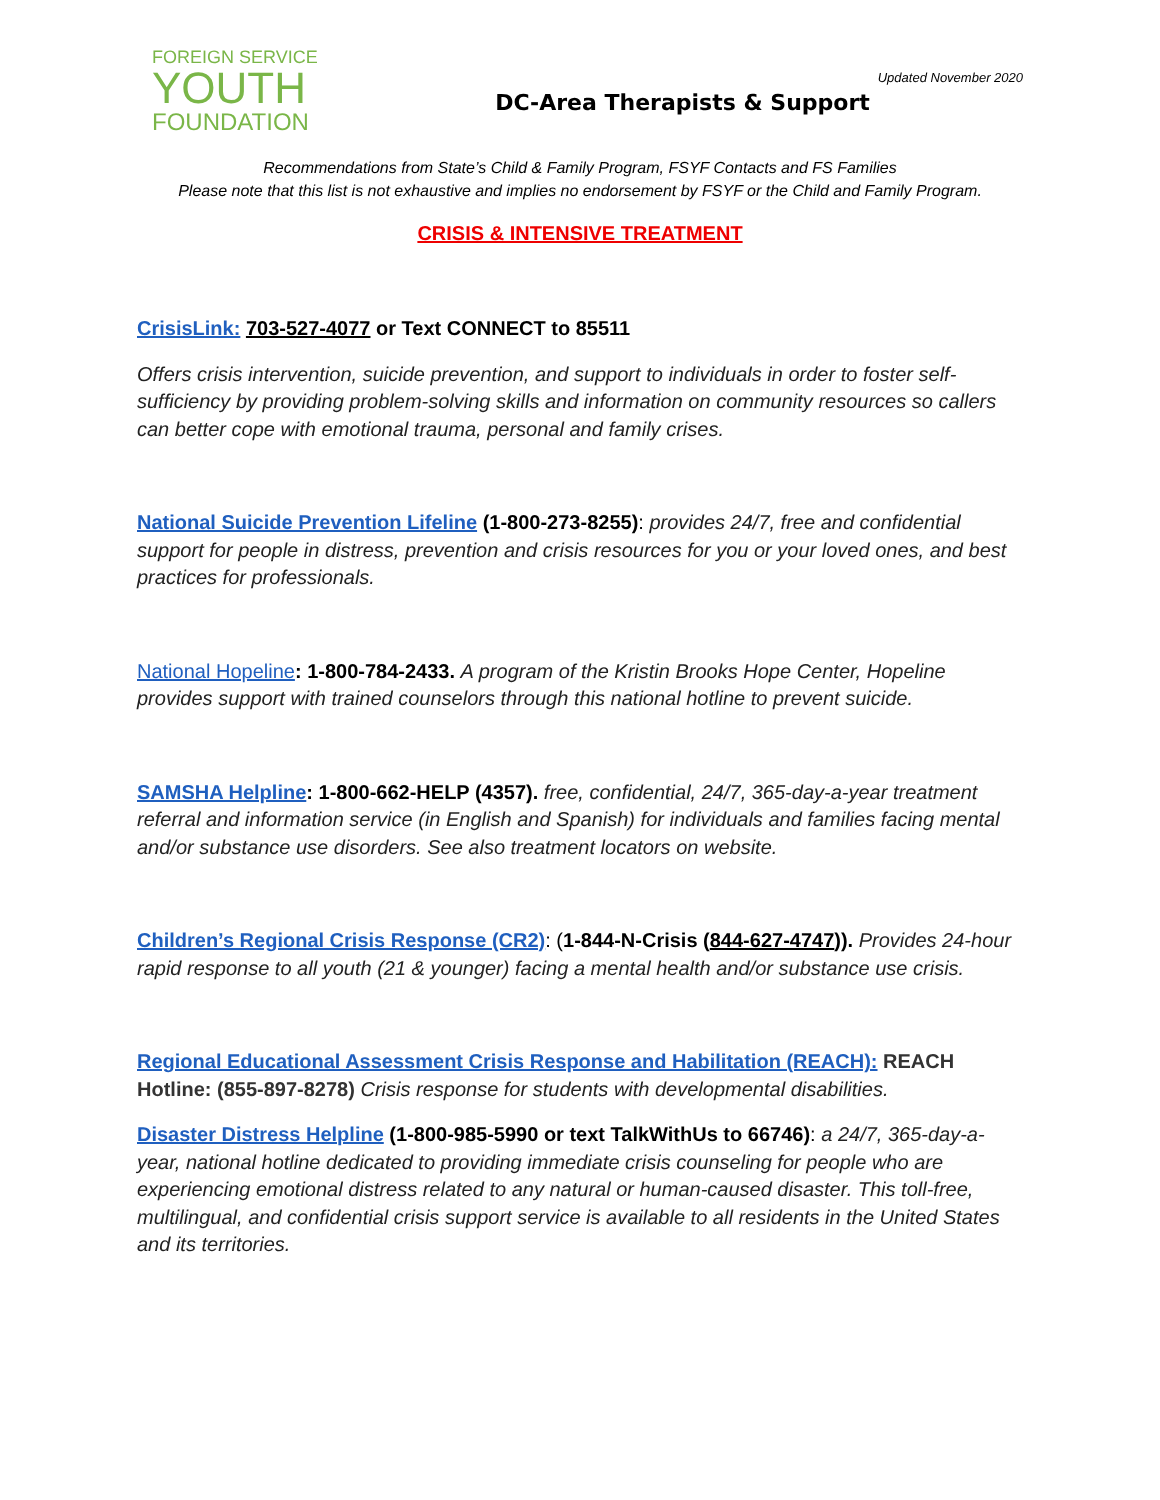Updated November 2020
FOREIGN SERVICE
YOUTH
FOUNDATION
DC-Area Therapists & Support
Recommendations from State’s Child & Family Program, FSYF Contacts and FS Families
Please note that this list is not exhaustive and implies no endorsement by FSYF or the Child and Family Program.
CRISIS & INTENSIVE TREATMENT
CrisisLink: 703-527-4077 or Text CONNECT to 85511
Offers crisis intervention, suicide prevention, and support to individuals in order to foster self-sufficiency by providing problem-solving skills and information on community resources so callers can better cope with emotional trauma, personal and family crises.
National Suicide Prevention Lifeline (1-800-273-8255): provides 24/7, free and confidential support for people in distress, prevention and crisis resources for you or your loved ones, and best practices for professionals.
National Hopeline: 1-800-784-2433. A program of the Kristin Brooks Hope Center, Hopeline provides support with trained counselors through this national hotline to prevent suicide.
SAMSHA Helpline: 1-800-662-HELP (4357). free, confidential, 24/7, 365-day-a-year treatment referral and information service (in English and Spanish) for individuals and families facing mental and/or substance use disorders. See also treatment locators on website.
Children’s Regional Crisis Response (CR2): (1-844-N-Crisis (844-627-4747)). Provides 24-hour rapid response to all youth (21 & younger) facing a mental health and/or substance use crisis.
Regional Educational Assessment Crisis Response and Habilitation (REACH): REACH Hotline: (855-897-8278) Crisis response for students with developmental disabilities.
Disaster Distress Helpline (1-800-985-5990 or text TalkWithUs to 66746): a 24/7, 365-day-a-year, national hotline dedicated to providing immediate crisis counseling for people who are experiencing emotional distress related to any natural or human-caused disaster. This toll-free, multilingual, and confidential crisis support service is available to all residents in the United States and its territories.